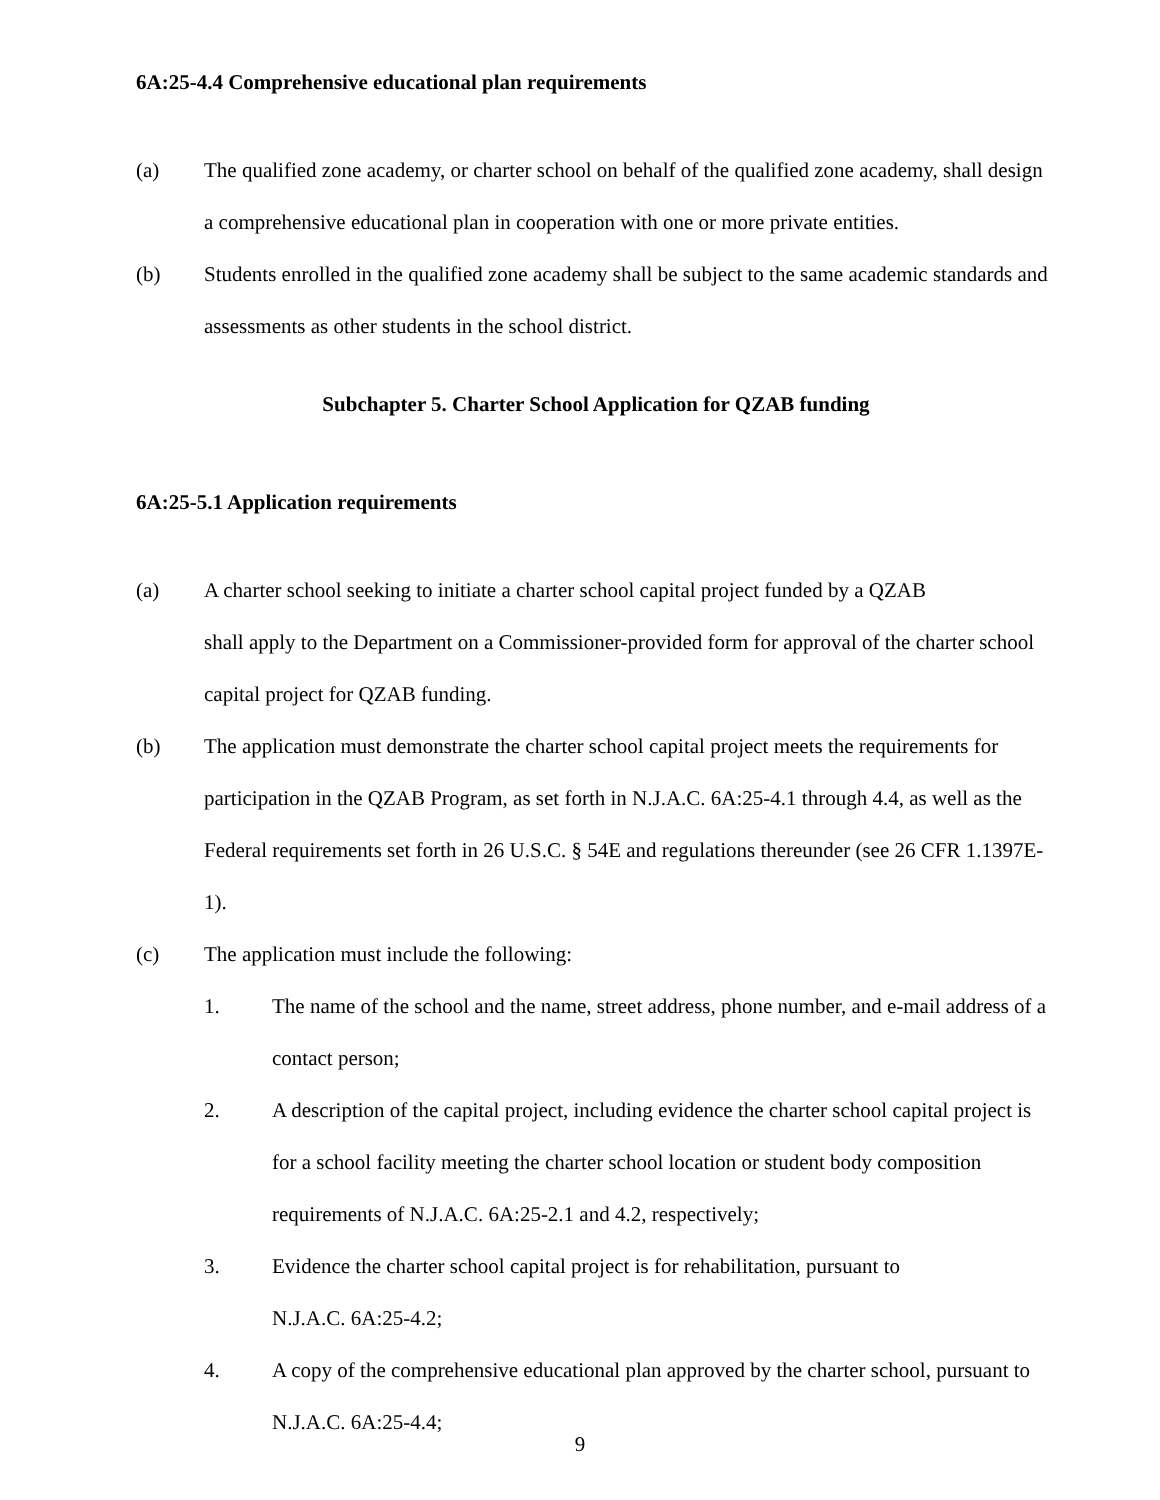6A:25-4.4 Comprehensive educational plan requirements
(a) The qualified zone academy, or charter school on behalf of the qualified zone academy, shall design a comprehensive educational plan in cooperation with one or more private entities.
(b) Students enrolled in the qualified zone academy shall be subject to the same academic standards and assessments as other students in the school district.
Subchapter 5. Charter School Application for QZAB funding
6A:25-5.1 Application requirements
(a) A charter school seeking to initiate a charter school capital project funded by a QZAB
shall apply to the Department on a Commissioner-provided form for approval of the charter school capital project for QZAB funding.
(b) The application must demonstrate the charter school capital project meets the requirements for participation in the QZAB Program, as set forth in N.J.A.C. 6A:25-4.1 through 4.4, as well as the Federal requirements set forth in 26 U.S.C. § 54E and regulations thereunder (see 26 CFR 1.1397E-1).
(c) The application must include the following:
1. The name of the school and the name, street address, phone number, and e-mail address of a contact person;
2. A description of the capital project, including evidence the charter school capital project is for a school facility meeting the charter school location or student body composition requirements of N.J.A.C. 6A:25-2.1 and 4.2, respectively;
3. Evidence the charter school capital project is for rehabilitation, pursuant to
N.J.A.C. 6A:25-4.2;
4. A copy of the comprehensive educational plan approved by the charter school, pursuant to N.J.A.C. 6A:25-4.4;
9